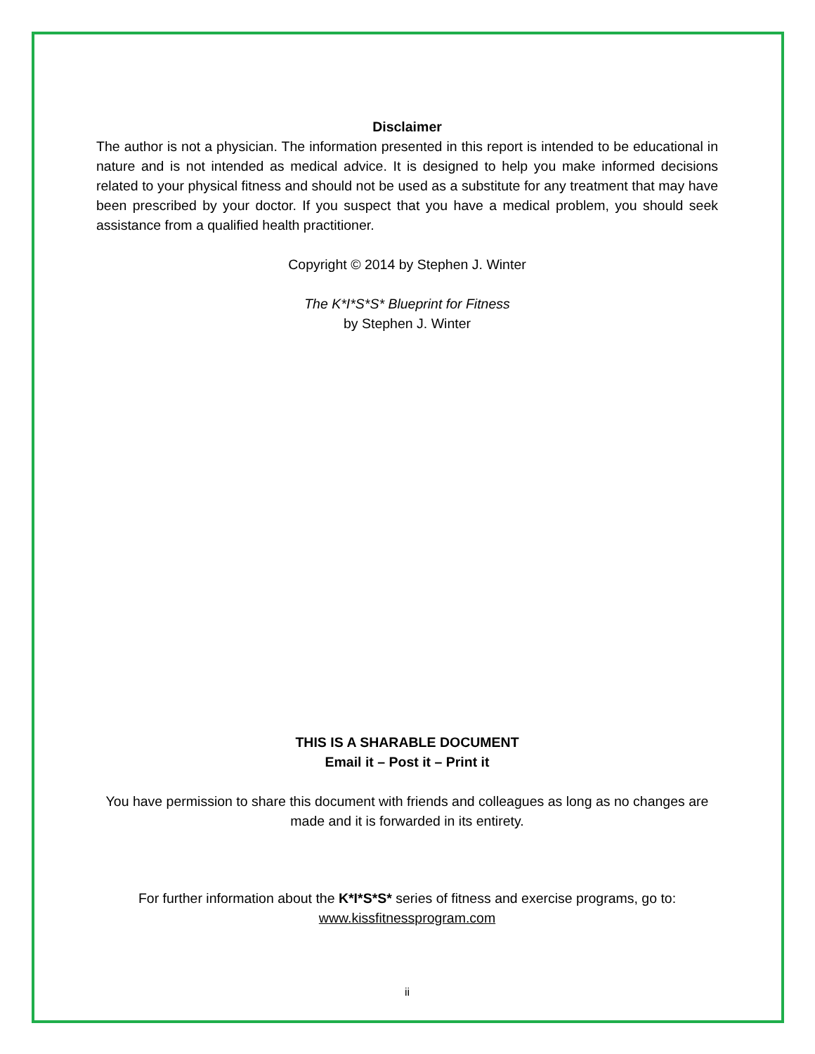Disclaimer
The author is not a physician. The information presented in this report is intended to be educational in nature and is not intended as medical advice. It is designed to help you make informed decisions related to your physical fitness and should not be used as a substitute for any treatment that may have been prescribed by your doctor. If you suspect that you have a medical problem, you should seek assistance from a qualified health practitioner.
Copyright © 2014 by Stephen J. Winter
The K*I*S*S* Blueprint for Fitness
by Stephen J. Winter
THIS IS A SHARABLE DOCUMENT
Email it – Post it – Print it
You have permission to share this document with friends and colleagues as long as no changes are made and it is forwarded in its entirety.
For further information about the K*I*S*S* series of fitness and exercise programs, go to:
www.kissfitnessprogram.com
ii